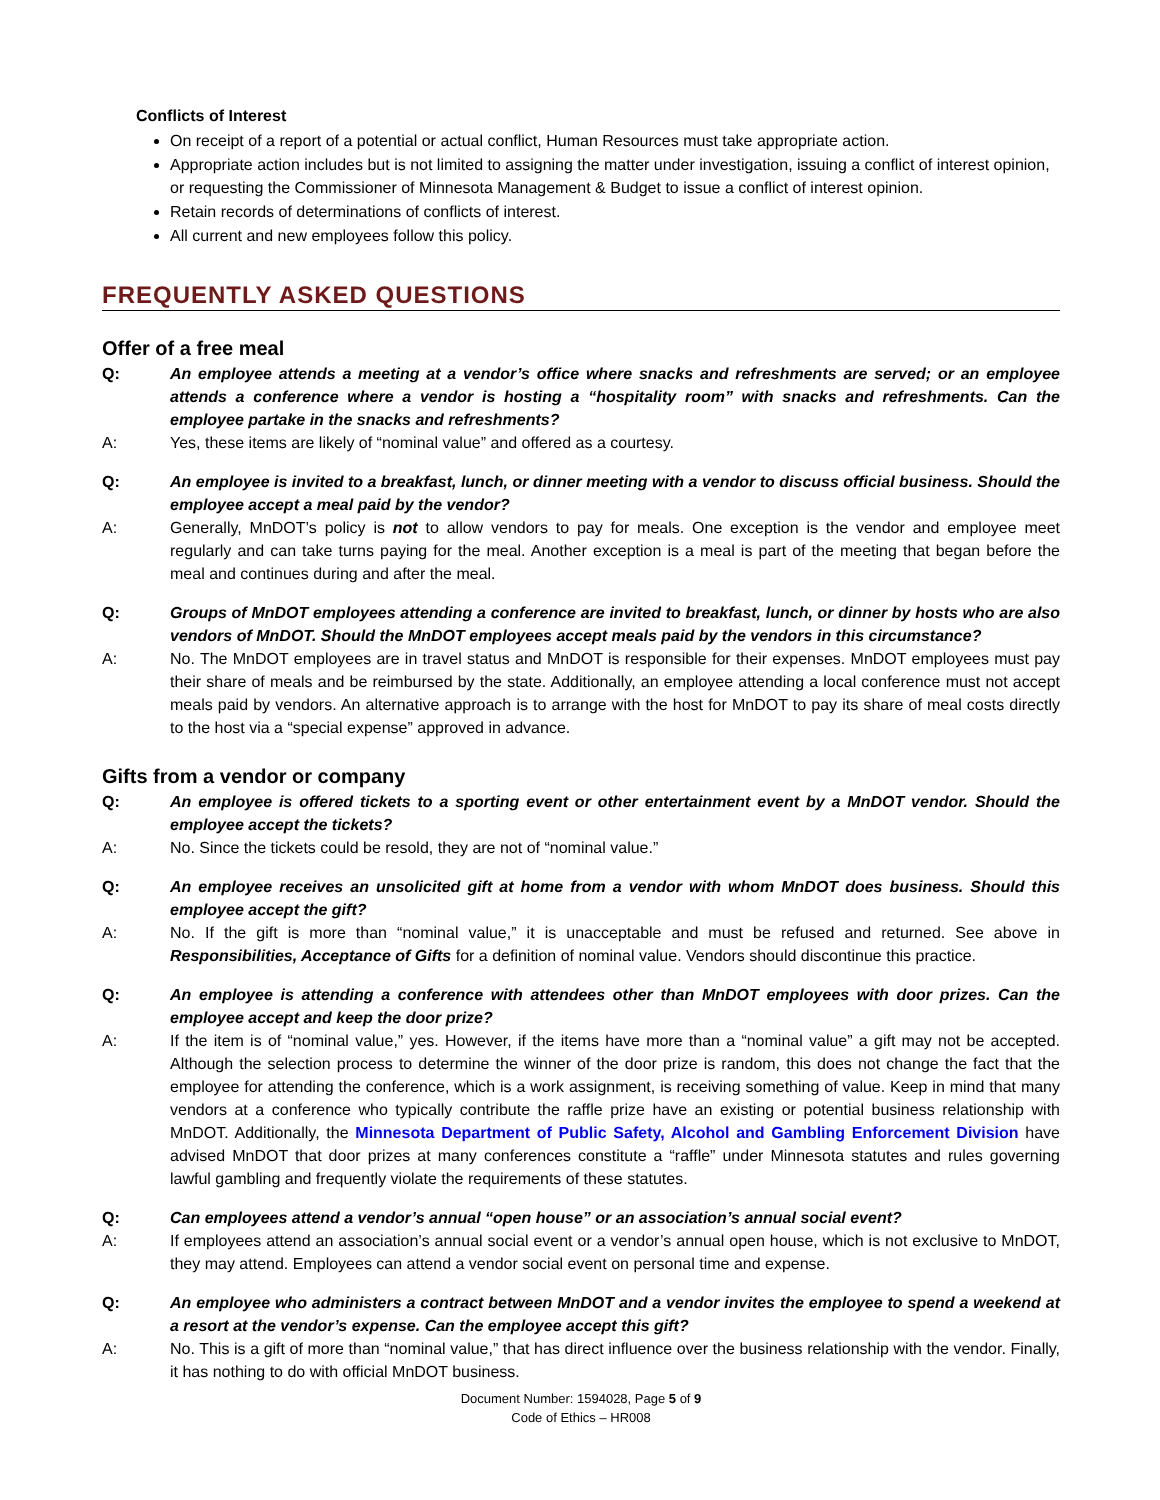Conflicts of Interest
On receipt of a report of a potential or actual conflict, Human Resources must take appropriate action.
Appropriate action includes but is not limited to assigning the matter under investigation, issuing a conflict of interest opinion, or requesting the Commissioner of Minnesota Management & Budget to issue a conflict of interest opinion.
Retain records of determinations of conflicts of interest.
All current and new employees follow this policy.
FREQUENTLY ASKED QUESTIONS
Offer of a free meal
Q: An employee attends a meeting at a vendor’s office where snacks and refreshments are served; or an employee attends a conference where a vendor is hosting a “hospitality room” with snacks and refreshments. Can the employee partake in the snacks and refreshments?
A: Yes, these items are likely of “nominal value” and offered as a courtesy.
Q: An employee is invited to a breakfast, lunch, or dinner meeting with a vendor to discuss official business. Should the employee accept a meal paid by the vendor?
A: Generally, MnDOT’s policy is not to allow vendors to pay for meals. One exception is the vendor and employee meet regularly and can take turns paying for the meal. Another exception is a meal is part of the meeting that began before the meal and continues during and after the meal.
Q: Groups of MnDOT employees attending a conference are invited to breakfast, lunch, or dinner by hosts who are also vendors of MnDOT. Should the MnDOT employees accept meals paid by the vendors in this circumstance?
A: No. The MnDOT employees are in travel status and MnDOT is responsible for their expenses. MnDOT employees must pay their share of meals and be reimbursed by the state. Additionally, an employee attending a local conference must not accept meals paid by vendors. An alternative approach is to arrange with the host for MnDOT to pay its share of meal costs directly to the host via a “special expense” approved in advance.
Gifts from a vendor or company
Q: An employee is offered tickets to a sporting event or other entertainment event by a MnDOT vendor. Should the employee accept the tickets?
A: No. Since the tickets could be resold, they are not of “nominal value.”
Q: An employee receives an unsolicited gift at home from a vendor with whom MnDOT does business. Should this employee accept the gift?
A: No. If the gift is more than “nominal value,” it is unacceptable and must be refused and returned. See above in Responsibilities, Acceptance of Gifts for a definition of nominal value. Vendors should discontinue this practice.
Q: An employee is attending a conference with attendees other than MnDOT employees with door prizes. Can the employee accept and keep the door prize?
A: If the item is of “nominal value,” yes. However, if the items have more than a “nominal value” a gift may not be accepted. Although the selection process to determine the winner of the door prize is random, this does not change the fact that the employee for attending the conference, which is a work assignment, is receiving something of value. Keep in mind that many vendors at a conference who typically contribute the raffle prize have an existing or potential business relationship with MnDOT. Additionally, the Minnesota Department of Public Safety, Alcohol and Gambling Enforcement Division have advised MnDOT that door prizes at many conferences constitute a “raffle” under Minnesota statutes and rules governing lawful gambling and frequently violate the requirements of these statutes.
Q: Can employees attend a vendor’s annual “open house” or an association’s annual social event?
A: If employees attend an association’s annual social event or a vendor’s annual open house, which is not exclusive to MnDOT, they may attend. Employees can attend a vendor social event on personal time and expense.
Q: An employee who administers a contract between MnDOT and a vendor invites the employee to spend a weekend at a resort at the vendor’s expense. Can the employee accept this gift?
A: No. This is a gift of more than “nominal value,” that has direct influence over the business relationship with the vendor. Finally, it has nothing to do with official MnDOT business.
Document Number: 1594028, Page 5 of 9
Code of Ethics – HR008